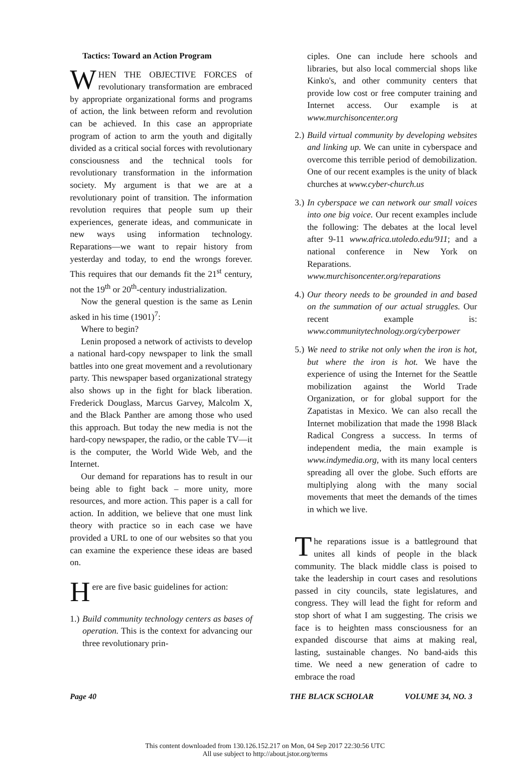Tactics: Toward an Action Program
WHEN THE OBJECTIVE FORCES of revolutionary transformation are embraced by appropriate organizational forms and programs of action, the link between reform and revolution can be achieved. In this case an appropriate program of action to arm the youth and digitally divided as a critical social forces with revolutionary consciousness and the technical tools for revolutionary transformation in the information society. My argument is that we are at a revolutionary point of transition. The information revolution requires that people sum up their experiences, generate ideas, and communicate in new ways using information technology. Reparations—we want to repair history from yesterday and today, to end the wrongs forever. This requires that our demands fit the 21<sup>st</sup> century, not the 19<sup>th</sup> or 20<sup>th</sup>-century industrialization.
Now the general question is the same as Lenin asked in his time (1901)<sup>7</sup>:
Where to begin?
Lenin proposed a network of activists to develop a national hard-copy newspaper to link the small battles into one great movement and a revolutionary party. This newspaper based organizational strategy also shows up in the fight for black liberation. Frederick Douglass, Marcus Garvey, Malcolm X, and the Black Panther are among those who used this approach. But today the new media is not the hard-copy newspaper, the radio, or the cable TV—it is the computer, the World Wide Web, and the Internet.
Our demand for reparations has to result in our being able to fight back – more unity, more resources, and more action. This paper is a call for action. In addition, we believe that one must link theory with practice so in each case we have provided a URL to one of our websites so that you can examine the experience these ideas are based on.
Here are five basic guidelines for action:
1.) Build community technology centers as bases of operation. This is the context for advancing our three revolutionary prin-
ciples. One can include here schools and libraries, but also local commercial shops like Kinko's, and other community centers that provide low cost or free computer training and Internet access. Our example is at www.murchisoncenter.org
2.) Build virtual community by developing websites and linking up. We can unite in cyberspace and overcome this terrible period of demobilization. One of our recent examples is the unity of black churches at www.cyber-church.us
3.) In cyberspace we can network our small voices into one big voice. Our recent examples include the following: The debates at the local level after 9-11 www.africa.utoledo.edu/911; and a national conference in New York on Reparations. www.murchisoncenter.org/reparations
4.) Our theory needs to be grounded in and based on the summation of our actual struggles. Our recent example is: www.communitytechnology.org/cyberpower
5.) We need to strike not only when the iron is hot, but where the iron is hot. We have the experience of using the Internet for the Seattle mobilization against the World Trade Organization, or for global support for the Zapatistas in Mexico. We can also recall the Internet mobilization that made the 1998 Black Radical Congress a success. In terms of independent media, the main example is www.indymedia.org, with its many local centers spreading all over the globe. Such efforts are multiplying along with the many social movements that meet the demands of the times in which we live.
The reparations issue is a battleground that unites all kinds of people in the black community. The black middle class is poised to take the leadership in court cases and resolutions passed in city councils, state legislatures, and congress. They will lead the fight for reform and stop short of what I am suggesting. The crisis we face is to heighten mass consciousness for an expanded discourse that aims at making real, lasting, sustainable changes. No band-aids this time. We need a new generation of cadre to embrace the road
Page 40 THE BLACK SCHOLAR VOLUME 34, NO. 3
This content downloaded from 130.126.152.217 on Mon, 04 Sep 2017 22:30:56 UTC
All use subject to http://about.jstor.org/terms